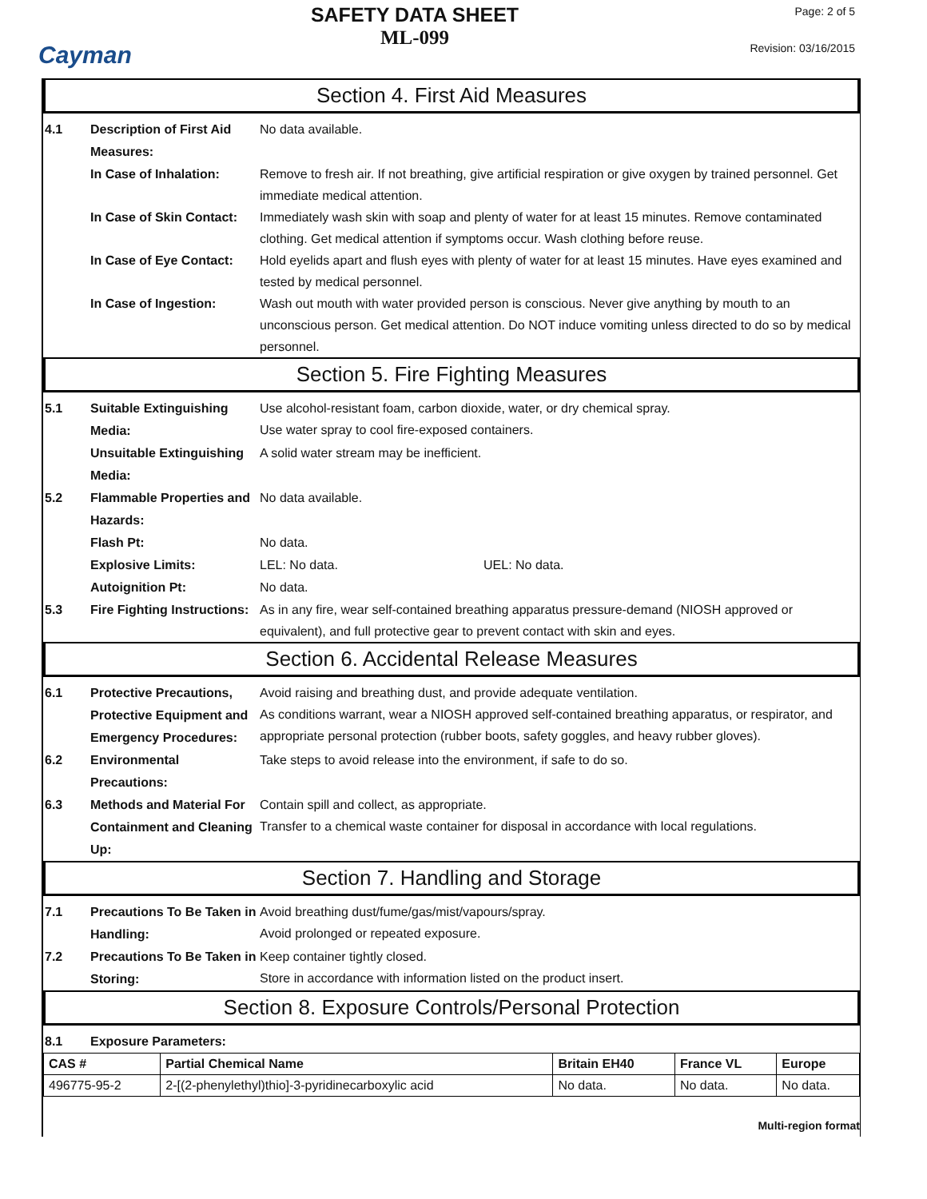Cayman
SAFETY DATA SHEET
ML-099
Page: 2 of 5
Revision: 03/16/2015
Section 4. First Aid Measures
4.1 Description of First Aid Measures:
No data available.
In Case of Inhalation:
Remove to fresh air. If not breathing, give artificial respiration or give oxygen by trained personnel. Get immediate medical attention.
In Case of Skin Contact:
Immediately wash skin with soap and plenty of water for at least 15 minutes. Remove contaminated clothing. Get medical attention if symptoms occur. Wash clothing before reuse.
In Case of Eye Contact:
Hold eyelids apart and flush eyes with plenty of water for at least 15 minutes. Have eyes examined and tested by medical personnel.
In Case of Ingestion:
Wash out mouth with water provided person is conscious. Never give anything by mouth to an unconscious person. Get medical attention. Do NOT induce vomiting unless directed to do so by medical personnel.
Section 5. Fire Fighting Measures
5.1 Suitable Extinguishing Media:
Use alcohol-resistant foam, carbon dioxide, water, or dry chemical spray.
Use water spray to cool fire-exposed containers.
Unsuitable Extinguishing Media:
A solid water stream may be inefficient.
5.2 Flammable Properties and Hazards:
No data available.
Flash Pt:
No data.
Explosive Limits:
LEL: No data. UEL: No data.
Autoignition Pt:
No data.
5.3 Fire Fighting Instructions:
As in any fire, wear self-contained breathing apparatus pressure-demand (NIOSH approved or equivalent), and full protective gear to prevent contact with skin and eyes.
Section 6. Accidental Release Measures
6.1 Protective Precautions, Protective Equipment and Emergency Procedures:
Avoid raising and breathing dust, and provide adequate ventilation.
As conditions warrant, wear a NIOSH approved self-contained breathing apparatus, or respirator, and appropriate personal protection (rubber boots, safety goggles, and heavy rubber gloves).
6.2 Environmental Precautions:
Take steps to avoid release into the environment, if safe to do so.
6.3 Methods and Material For Containment and Cleaning Up:
Contain spill and collect, as appropriate.
Transfer to a chemical waste container for disposal in accordance with local regulations.
Section 7. Handling and Storage
7.1 Precautions To Be Taken in Handling:
Avoid breathing dust/fume/gas/mist/vapours/spray.
Avoid prolonged or repeated exposure.
7.2 Precautions To Be Taken in Storing:
Keep container tightly closed.
Store in accordance with information listed on the product insert.
Section 8. Exposure Controls/Personal Protection
8.1 Exposure Parameters:
| CAS # | Partial Chemical Name | Britain EH40 | France VL | Europe |
| --- | --- | --- | --- | --- |
| 496775-95-2 | 2-[(2-phenylethyl)thio]-3-pyridinecarboxylic acid | No data. | No data. | No data. |
Multi-region format